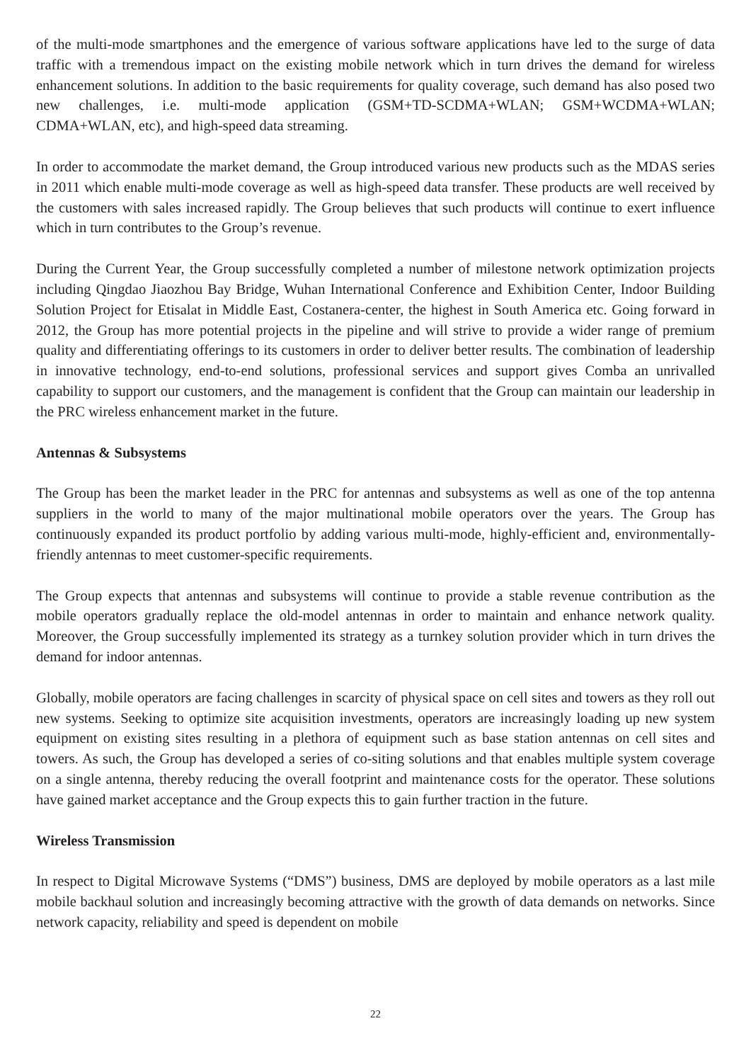of the multi-mode smartphones and the emergence of various software applications have led to the surge of data traffic with a tremendous impact on the existing mobile network which in turn drives the demand for wireless enhancement solutions. In addition to the basic requirements for quality coverage, such demand has also posed two new challenges, i.e. multi-mode application (GSM+TD-SCDMA+WLAN; GSM+WCDMA+WLAN; CDMA+WLAN, etc), and high-speed data streaming.
In order to accommodate the market demand, the Group introduced various new products such as the MDAS series in 2011 which enable multi-mode coverage as well as high-speed data transfer. These products are well received by the customers with sales increased rapidly. The Group believes that such products will continue to exert influence which in turn contributes to the Group’s revenue.
During the Current Year, the Group successfully completed a number of milestone network optimization projects including Qingdao Jiaozhou Bay Bridge, Wuhan International Conference and Exhibition Center, Indoor Building Solution Project for Etisalat in Middle East, Costanera-center, the highest in South America etc. Going forward in 2012, the Group has more potential projects in the pipeline and will strive to provide a wider range of premium quality and differentiating offerings to its customers in order to deliver better results. The combination of leadership in innovative technology, end-to-end solutions, professional services and support gives Comba an unrivalled capability to support our customers, and the management is confident that the Group can maintain our leadership in the PRC wireless enhancement market in the future.
Antennas & Subsystems
The Group has been the market leader in the PRC for antennas and subsystems as well as one of the top antenna suppliers in the world to many of the major multinational mobile operators over the years. The Group has continuously expanded its product portfolio by adding various multi-mode, highly-efficient and, environmentally-friendly antennas to meet customer-specific requirements.
The Group expects that antennas and subsystems will continue to provide a stable revenue contribution as the mobile operators gradually replace the old-model antennas in order to maintain and enhance network quality. Moreover, the Group successfully implemented its strategy as a turnkey solution provider which in turn drives the demand for indoor antennas.
Globally, mobile operators are facing challenges in scarcity of physical space on cell sites and towers as they roll out new systems. Seeking to optimize site acquisition investments, operators are increasingly loading up new system equipment on existing sites resulting in a plethora of equipment such as base station antennas on cell sites and towers. As such, the Group has developed a series of co-siting solutions and that enables multiple system coverage on a single antenna, thereby reducing the overall footprint and maintenance costs for the operator. These solutions have gained market acceptance and the Group expects this to gain further traction in the future.
Wireless Transmission
In respect to Digital Microwave Systems (“DMS”) business, DMS are deployed by mobile operators as a last mile mobile backhaul solution and increasingly becoming attractive with the growth of data demands on networks. Since network capacity, reliability and speed is dependent on mobile
22